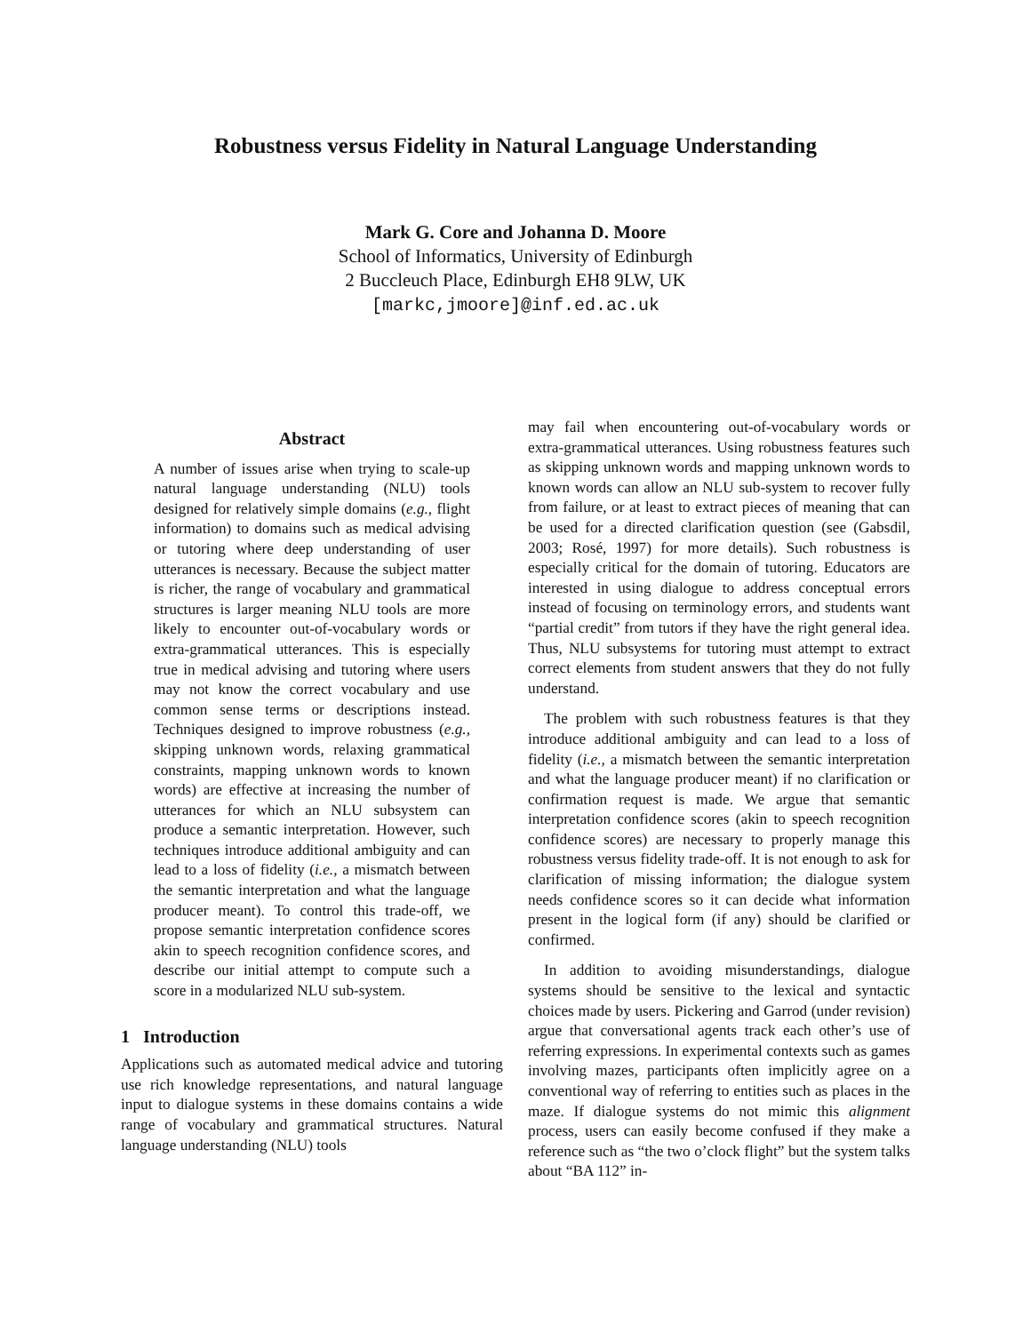Robustness versus Fidelity in Natural Language Understanding
Mark G. Core and Johanna D. Moore
School of Informatics, University of Edinburgh
2 Buccleuch Place, Edinburgh EH8 9LW, UK
[markc,jmoore]@inf.ed.ac.uk
Abstract
A number of issues arise when trying to scale-up natural language understanding (NLU) tools designed for relatively simple domains (e.g., flight information) to domains such as medical advising or tutoring where deep understanding of user utterances is necessary. Because the subject matter is richer, the range of vocabulary and grammatical structures is larger meaning NLU tools are more likely to encounter out-of-vocabulary words or extra-grammatical utterances. This is especially true in medical advising and tutoring where users may not know the correct vocabulary and use common sense terms or descriptions instead. Techniques designed to improve robustness (e.g., skipping unknown words, relaxing grammatical constraints, mapping unknown words to known words) are effective at increasing the number of utterances for which an NLU subsystem can produce a semantic interpretation. However, such techniques introduce additional ambiguity and can lead to a loss of fidelity (i.e., a mismatch between the semantic interpretation and what the language producer meant). To control this trade-off, we propose semantic interpretation confidence scores akin to speech recognition confidence scores, and describe our initial attempt to compute such a score in a modularized NLU sub-system.
1 Introduction
Applications such as automated medical advice and tutoring use rich knowledge representations, and natural language input to dialogue systems in these domains contains a wide range of vocabulary and grammatical structures. Natural language understanding (NLU) tools
may fail when encountering out-of-vocabulary words or extra-grammatical utterances. Using robustness features such as skipping unknown words and mapping unknown words to known words can allow an NLU sub-system to recover fully from failure, or at least to extract pieces of meaning that can be used for a directed clarification question (see (Gabsdil, 2003; Rosé, 1997) for more details). Such robustness is especially critical for the domain of tutoring. Educators are interested in using dialogue to address conceptual errors instead of focusing on terminology errors, and students want “partial credit” from tutors if they have the right general idea. Thus, NLU subsystems for tutoring must attempt to extract correct elements from student answers that they do not fully understand.
The problem with such robustness features is that they introduce additional ambiguity and can lead to a loss of fidelity (i.e., a mismatch between the semantic interpretation and what the language producer meant) if no clarification or confirmation request is made. We argue that semantic interpretation confidence scores (akin to speech recognition confidence scores) are necessary to properly manage this robustness versus fidelity trade-off. It is not enough to ask for clarification of missing information; the dialogue system needs confidence scores so it can decide what information present in the logical form (if any) should be clarified or confirmed.
In addition to avoiding misunderstandings, dialogue systems should be sensitive to the lexical and syntactic choices made by users. Pickering and Garrod (under revision) argue that conversational agents track each other’s use of referring expressions. In experimental contexts such as games involving mazes, participants often implicitly agree on a conventional way of referring to entities such as places in the maze. If dialogue systems do not mimic this alignment process, users can easily become confused if they make a reference such as “the two o’clock flight” but the system talks about “BA 112” in-